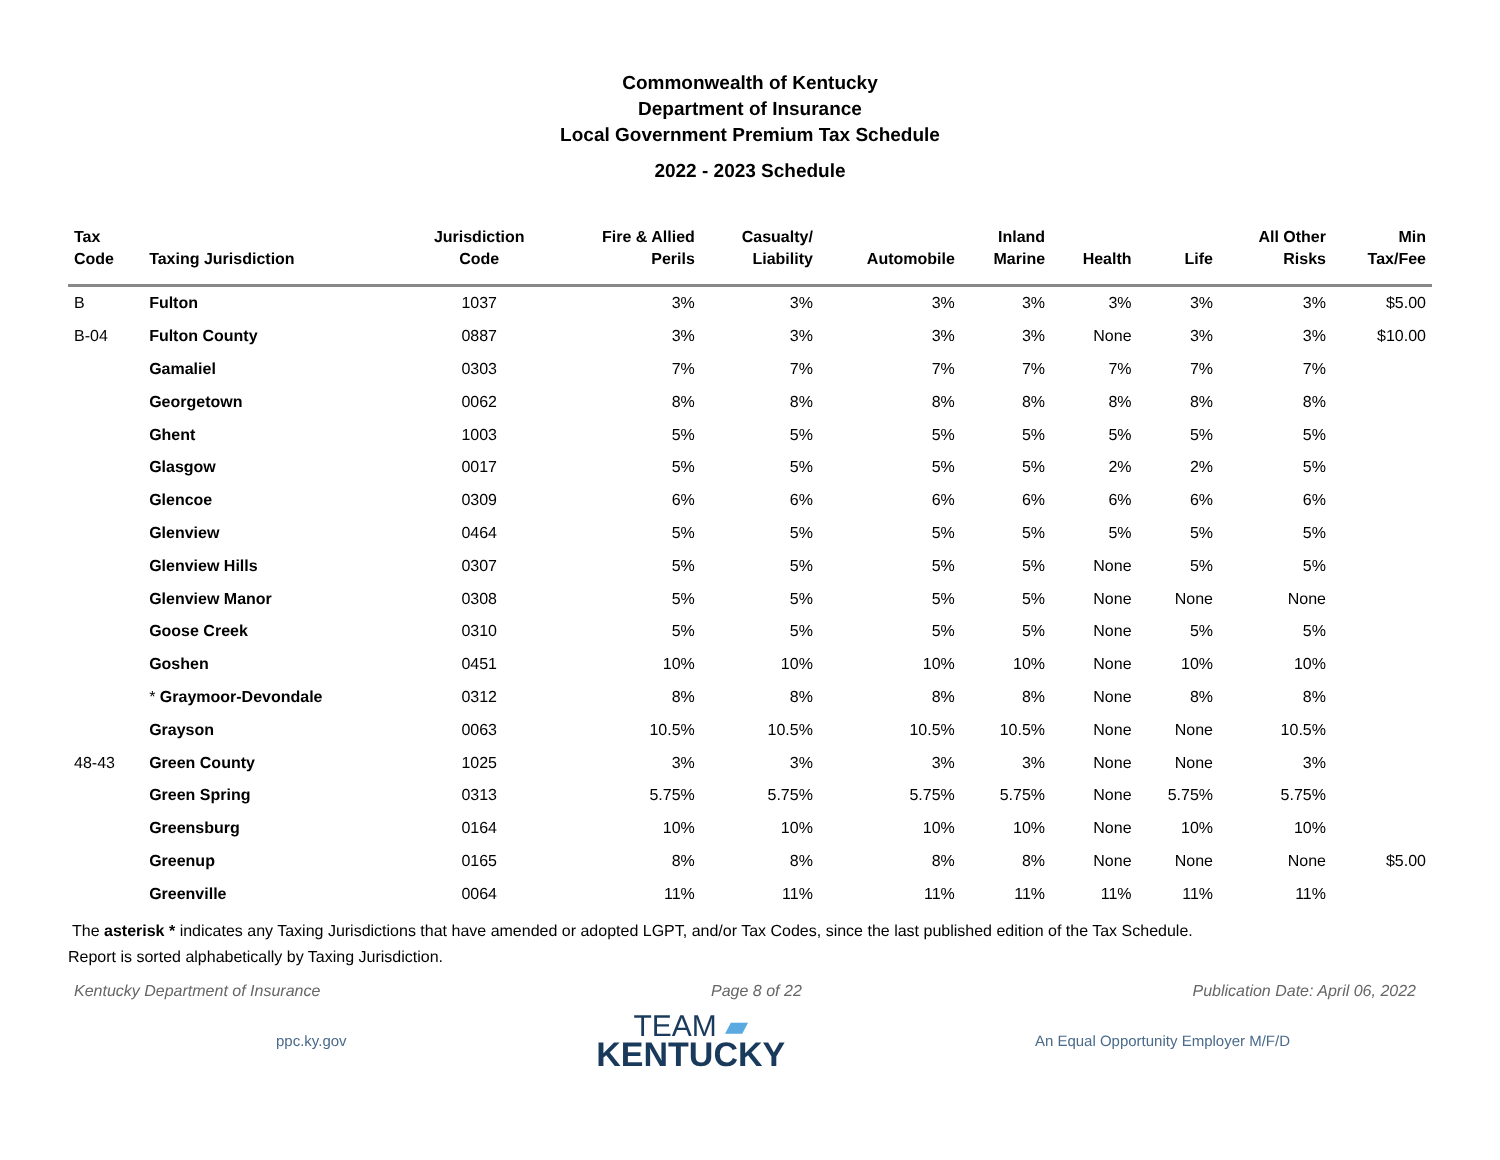Commonwealth of Kentucky
Department of Insurance
Local Government Premium Tax Schedule
2022 - 2023 Schedule
| Tax Code | Taxing Jurisdiction | Jurisdiction Code | Fire & Allied Perils | Casualty/ Liability | Automobile | Inland Marine | Health | Life | All Other Risks | Min Tax/Fee |
| --- | --- | --- | --- | --- | --- | --- | --- | --- | --- | --- |
| B | Fulton | 1037 | 3% | 3% | 3% | 3% | 3% | 3% | 3% | $5.00 |
| B-04 | Fulton County | 0887 | 3% | 3% | 3% | 3% | None | 3% | 3% | $10.00 |
| | Gamaliel | 0303 | 7% | 7% | 7% | 7% | 7% | 7% | 7% | |
| | Georgetown | 0062 | 8% | 8% | 8% | 8% | 8% | 8% | 8% | |
| | Ghent | 1003 | 5% | 5% | 5% | 5% | 5% | 5% | 5% | |
| | Glasgow | 0017 | 5% | 5% | 5% | 5% | 2% | 2% | 5% | |
| | Glencoe | 0309 | 6% | 6% | 6% | 6% | 6% | 6% | 6% | |
| | Glenview | 0464 | 5% | 5% | 5% | 5% | 5% | 5% | 5% | |
| | Glenview Hills | 0307 | 5% | 5% | 5% | 5% | None | 5% | 5% | |
| | Glenview Manor | 0308 | 5% | 5% | 5% | 5% | None | None | None | |
| | Goose Creek | 0310 | 5% | 5% | 5% | 5% | None | 5% | 5% | |
| | Goshen | 0451 | 10% | 10% | 10% | 10% | None | 10% | 10% | |
| | * Graymoor-Devondale | 0312 | 8% | 8% | 8% | 8% | None | 8% | 8% | |
| | Grayson | 0063 | 10.5% | 10.5% | 10.5% | 10.5% | None | None | 10.5% | |
| 48-43 | Green County | 1025 | 3% | 3% | 3% | 3% | None | None | 3% | |
| | Green Spring | 0313 | 5.75% | 5.75% | 5.75% | 5.75% | None | 5.75% | 5.75% | |
| | Greensburg | 0164 | 10% | 10% | 10% | 10% | None | 10% | 10% | |
| | Greenup | 0165 | 8% | 8% | 8% | 8% | None | None | None | $5.00 |
| | Greenville | 0064 | 11% | 11% | 11% | 11% | 11% | 11% | 11% | |
The asterisk * indicates any Taxing Jurisdictions that have amended or adopted LGPT, and/or Tax Codes, since the last published edition of the Tax Schedule.
Report is sorted alphabetically by Taxing Jurisdiction.
Kentucky Department of Insurance Page 8 of 22 Publication Date: April 06, 2022
ppc.ky.gov
TEAM ▰
KENTUCKY
An Equal Opportunity Employer M/F/D